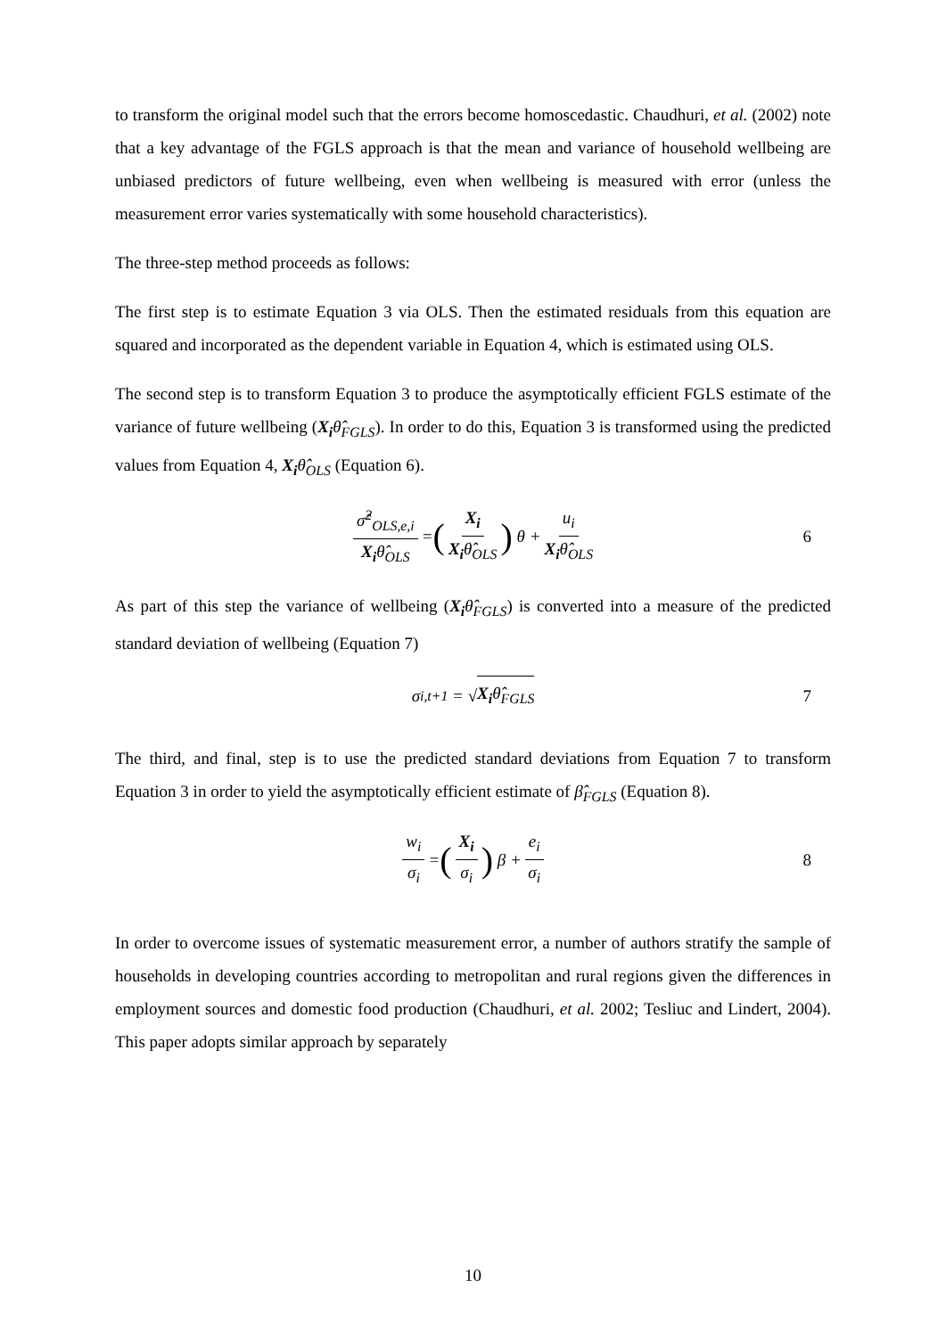to transform the original model such that the errors become homoscedastic. Chaudhuri, et al. (2002) note that a key advantage of the FGLS approach is that the mean and variance of household wellbeing are unbiased predictors of future wellbeing, even when wellbeing is measured with error (unless the measurement error varies systematically with some household characteristics).
The three-step method proceeds as follows:
The first step is to estimate Equation 3 via OLS. Then the estimated residuals from this equation are squared and incorporated as the dependent variable in Equation 4, which is estimated using OLS.
The second step is to transform Equation 3 to produce the asymptotically efficient FGLS estimate of the variance of future wellbeing (X<sub>i</sub> θ̂<sub>FGLS</sub>). In order to do this, Equation 3 is transformed using the predicted values from Equation 4, X<sub>i</sub> θ̂<sub>OLS</sub> (Equation 6).
σ̂<sup>2</sup><sub>OLS,e,i</sub> X<sub>i</sub>θ̂<sub>OLS</sub> = (X<sub>i</sub> X<sub>i</sub>θ̂<sub>OLS</sub>) θ + u<sub>i</sub> X<sub>i</sub>θ̂<sub>OLS</sub> 6
As part of this step the variance of wellbeing (X<sub>i</sub> θ̂<sub>FGLS</sub>) is converted into a measure of the predicted standard deviation of wellbeing (Equation 7)
σ<sub>i,t+1</sub> = √ X<sub>i</sub>θ̂<sub>FGLS</sub> 7
The third, and final, step is to use the predicted standard deviations from Equation 7 to transform Equation 3 in order to yield the asymptotically efficient estimate of β̂<sub>FGLS</sub> (Equation 8).
w<sub>i</sub> σ<sub>i</sub> = (X<sub>i</sub> σ<sub>i</sub>) β + e<sub>i</sub> σ<sub>i</sub> 8
In order to overcome issues of systematic measurement error, a number of authors stratify the sample of households in developing countries according to metropolitan and rural regions given the differences in employment sources and domestic food production (Chaudhuri, et al. 2002; Tesliuc and Lindert, 2004). This paper adopts similar approach by separately
10